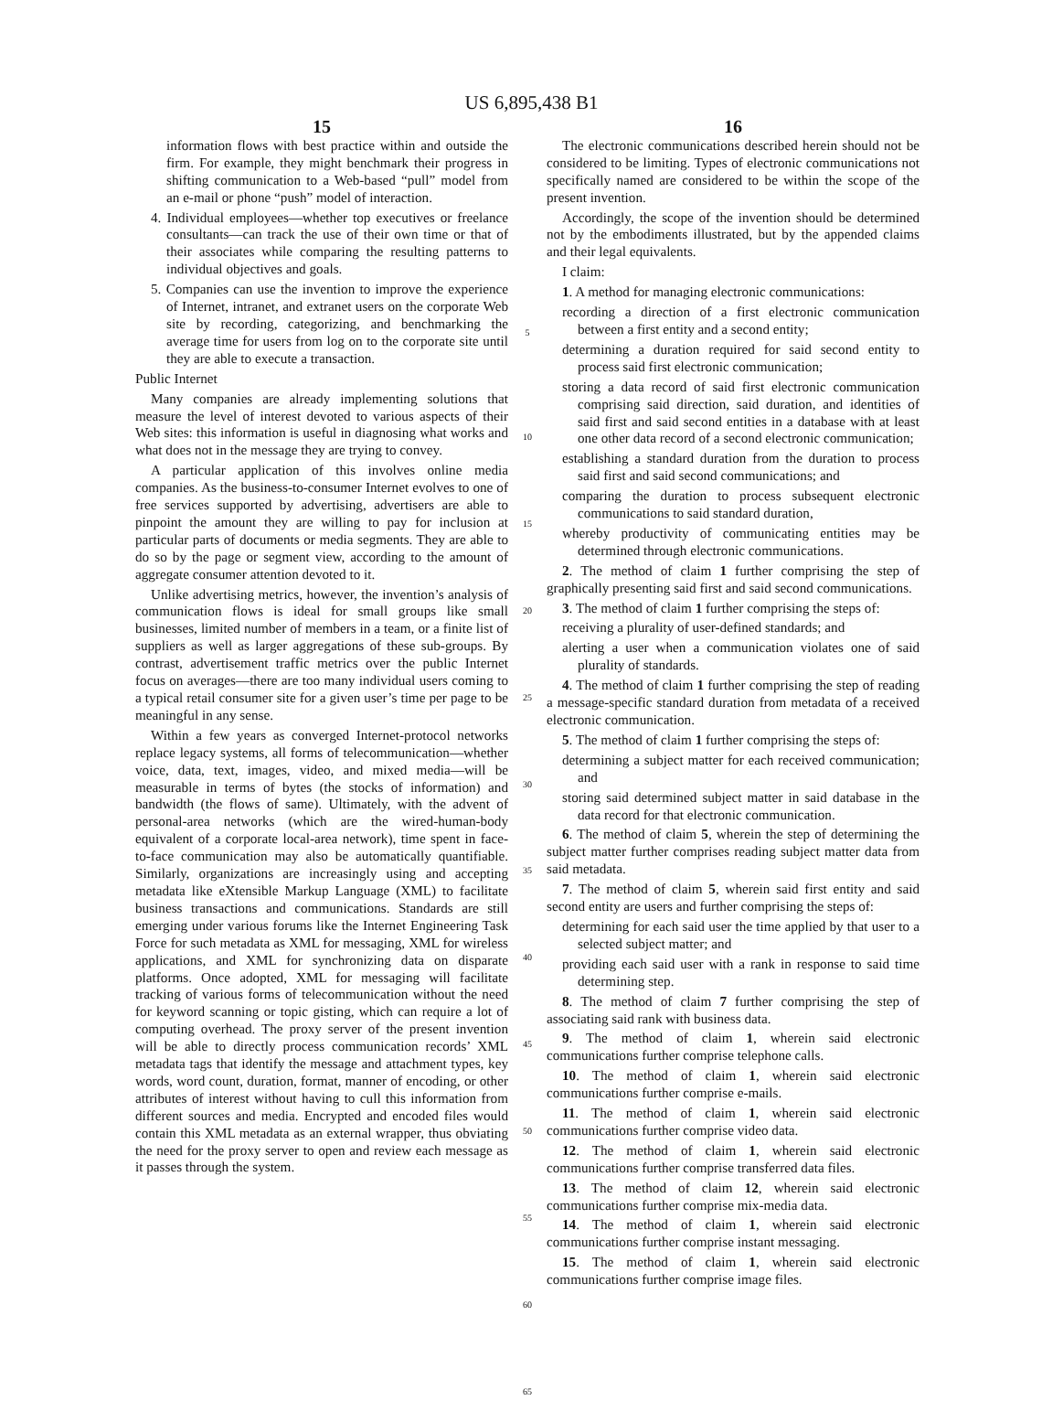US 6,895,438 B1
15
information flows with best practice within and outside the firm. For example, they might benchmark their progress in shifting communication to a Web-based “pull” model from an e-mail or phone “push” model of interaction.
4. Individual employees—whether top executives or freelance consultants—can track the use of their own time or that of their associates while comparing the resulting patterns to individual objectives and goals.
5. Companies can use the invention to improve the experience of Internet, intranet, and extranet users on the corporate Web site by recording, categorizing, and benchmarking the average time for users from log on to the corporate site until they are able to execute a transaction.
Public Internet
Many companies are already implementing solutions that measure the level of interest devoted to various aspects of their Web sites: this information is useful in diagnosing what works and what does not in the message they are trying to convey.
A particular application of this involves online media companies. As the business-to-consumer Internet evolves to one of free services supported by advertising, advertisers are able to pinpoint the amount they are willing to pay for inclusion at particular parts of documents or media segments. They are able to do so by the page or segment view, according to the amount of aggregate consumer attention devoted to it.
Unlike advertising metrics, however, the invention’s analysis of communication flows is ideal for small groups like small businesses, limited number of members in a team, or a finite list of suppliers as well as larger aggregations of these sub-groups. By contrast, advertisement traffic metrics over the public Internet focus on averages—there are too many individual users coming to a typical retail consumer site for a given user’s time per page to be meaningful in any sense.
Within a few years as converged Internet-protocol networks replace legacy systems, all forms of telecommunication—whether voice, data, text, images, video, and mixed media—will be measurable in terms of bytes (the stocks of information) and bandwidth (the flows of same). Ultimately, with the advent of personal-area networks (which are the wired-human-body equivalent of a corporate local-area network), time spent in face-to-face communication may also be automatically quantifiable. Similarly, organizations are increasingly using and accepting metadata like eXtensible Markup Language (XML) to facilitate business transactions and communications. Standards are still emerging under various forums like the Internet Engineering Task Force for such metadata as XML for messaging, XML for wireless applications, and XML for synchronizing data on disparate platforms. Once adopted, XML for messaging will facilitate tracking of various forms of telecommunication without the need for keyword scanning or topic gisting, which can require a lot of computing overhead. The proxy server of the present invention will be able to directly process communication records’ XML metadata tags that identify the message and attachment types, key words, word count, duration, format, manner of encoding, or other attributes of interest without having to cull this information from different sources and media. Encrypted and encoded files would contain this XML metadata as an external wrapper, thus obviating the need for the proxy server to open and review each message as it passes through the system.
5
10
15
20
25
30
35
40
45
50
55
60
65
16
The electronic communications described herein should not be considered to be limiting. Types of electronic communications not specifically named are considered to be within the scope of the present invention.
Accordingly, the scope of the invention should be determined not by the embodiments illustrated, but by the appended claims and their legal equivalents.
I claim:
1. A method for managing electronic communications:
recording a direction of a first electronic communication between a first entity and a second entity;
determining a duration required for said second entity to process said first electronic communication;
storing a data record of said first electronic communication comprising said direction, said duration, and identities of said first and said second entities in a database with at least one other data record of a second electronic communication;
establishing a standard duration from the duration to process said first and said second communications; and
comparing the duration to process subsequent electronic communications to said standard duration,
whereby productivity of communicating entities may be determined through electronic communications.
2. The method of claim 1 further comprising the step of graphically presenting said first and said second communications.
3. The method of claim 1 further comprising the steps of:
receiving a plurality of user-defined standards; and
alerting a user when a communication violates one of said plurality of standards.
4. The method of claim 1 further comprising the step of reading a message-specific standard duration from metadata of a received electronic communication.
5. The method of claim 1 further comprising the steps of:
determining a subject matter for each received communication; and
storing said determined subject matter in said database in the data record for that electronic communication.
6. The method of claim 5, wherein the step of determining the subject matter further comprises reading subject matter data from said metadata.
7. The method of claim 5, wherein said first entity and said second entity are users and further comprising the steps of:
determining for each said user the time applied by that user to a selected subject matter; and
providing each said user with a rank in response to said time determining step.
8. The method of claim 7 further comprising the step of associating said rank with business data.
9. The method of claim 1, wherein said electronic communications further comprise telephone calls.
10. The method of claim 1, wherein said electronic communications further comprise e-mails.
11. The method of claim 1, wherein said electronic communications further comprise video data.
12. The method of claim 1, wherein said electronic communications further comprise transferred data files.
13. The method of claim 12, wherein said electronic communications further comprise mix-media data.
14. The method of claim 1, wherein said electronic communications further comprise instant messaging.
15. The method of claim 1, wherein said electronic communications further comprise image files.